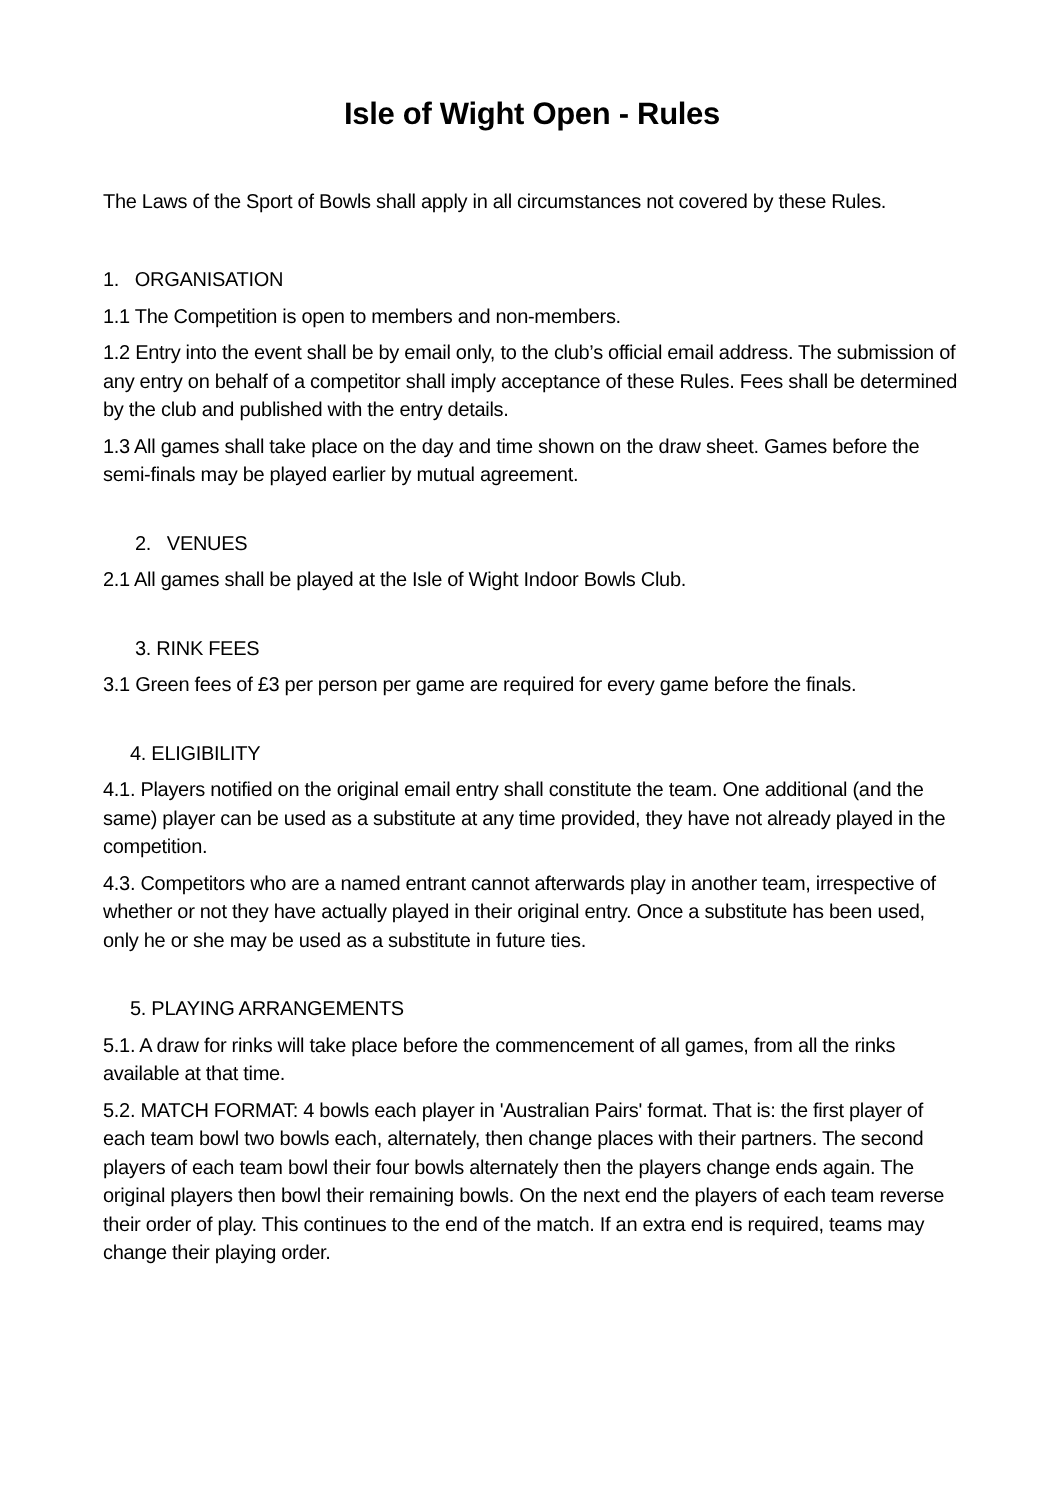Isle of Wight Open - Rules
The Laws of the Sport of Bowls shall apply in all circumstances not covered by these Rules.
1. ORGANISATION
1.1 The Competition is open to members and non-members.
1.2 Entry into the event shall be by email only, to the club’s official email address. The submission of any entry on behalf of a competitor shall imply acceptance of these Rules. Fees shall be determined by the club and published with the entry details.
1.3 All games shall take place on the day and time shown on the draw sheet. Games before the semi-finals may be played earlier by mutual agreement.
2. VENUES
2.1 All games shall be played at the Isle of Wight Indoor Bowls Club.
3. RINK FEES
3.1 Green fees of £3 per person per game are required for every game before the finals.
4. ELIGIBILITY
4.1. Players notified on the original email entry shall constitute the team. One additional (and the same) player can be used as a substitute at any time provided, they have not already played in the competition.
4.3. Competitors who are a named entrant cannot afterwards play in another team, irrespective of whether or not they have actually played in their original entry. Once a substitute has been used, only he or she may be used as a substitute in future ties.
5. PLAYING ARRANGEMENTS
5.1. A draw for rinks will take place before the commencement of all games, from all the rinks available at that time.
5.2. MATCH FORMAT: 4 bowls each player in 'Australian Pairs' format. That is: the first player of each team bowl two bowls each, alternately, then change places with their partners. The second players of each team bowl their four bowls alternately then the players change ends again. The original players then bowl their remaining bowls. On the next end the players of each team reverse their order of play. This continues to the end of the match. If an extra end is required, teams may change their playing order.